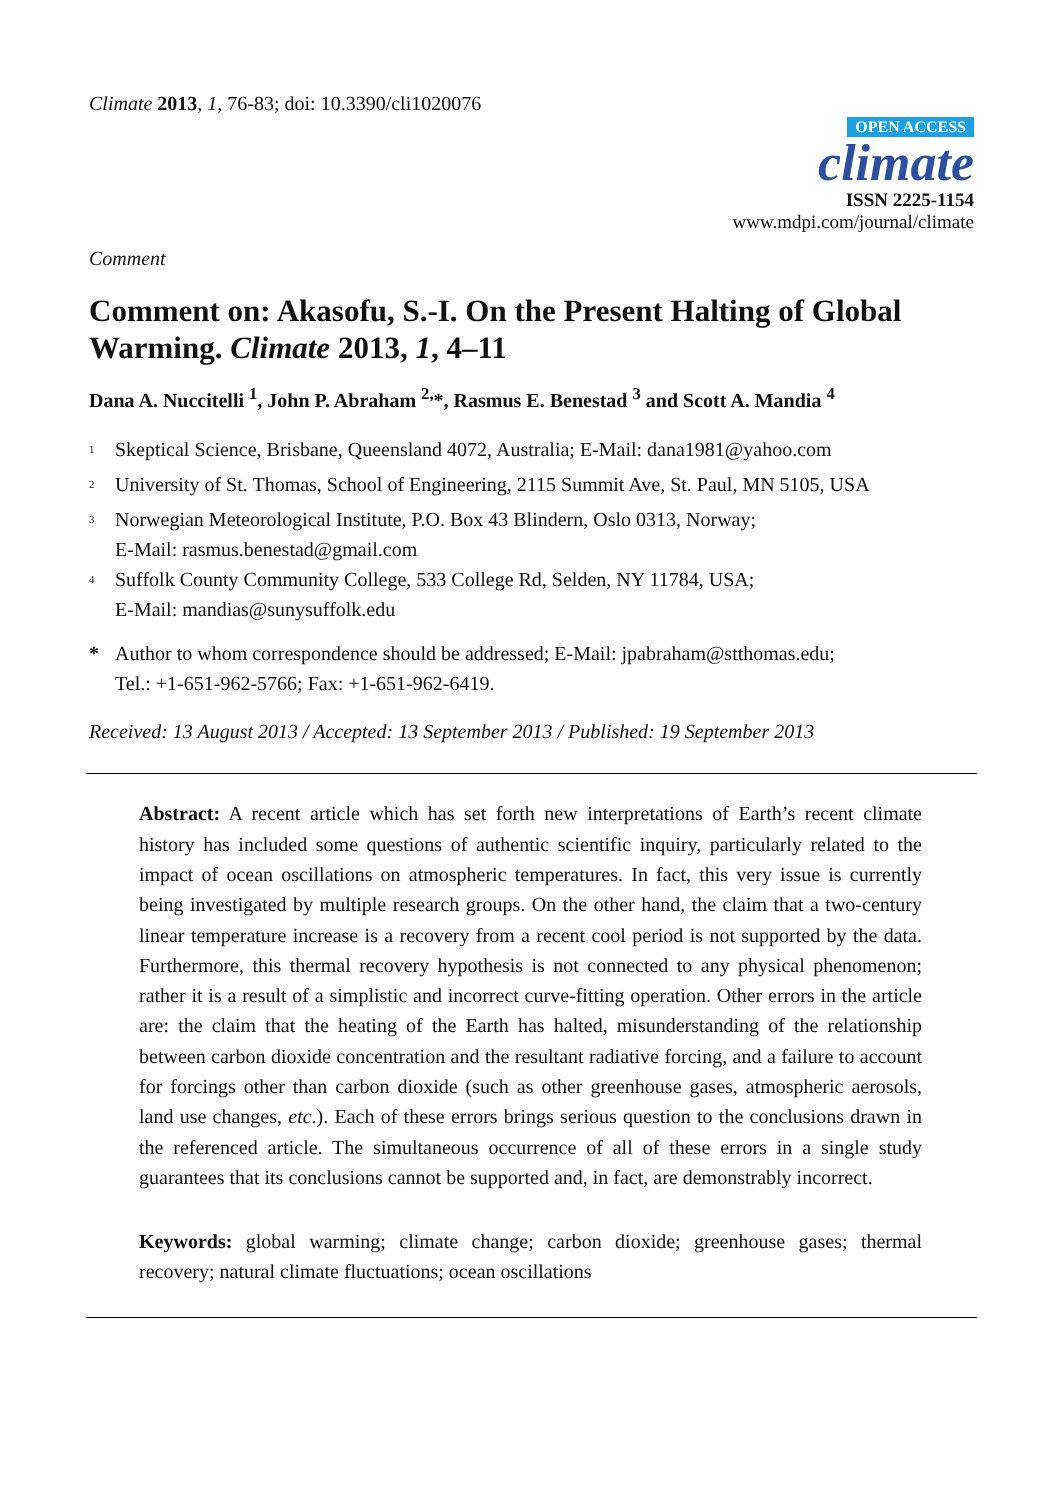Climate 2013, 1, 76-83; doi: 10.3390/cli1020076
OPEN ACCESS
climate
ISSN 2225-1154
www.mdpi.com/journal/climate
Comment
Comment on: Akasofu, S.-I. On the Present Halting of Global Warming. Climate 2013, 1, 4–11
Dana A. Nuccitelli <sup>1</sup>, John P. Abraham <sup>2,</sup>*, Rasmus E. Benestad <sup>3</sup> and Scott A. Mandia <sup>4</sup>
<sup>1</sup> Skeptical Science, Brisbane, Queensland 4072, Australia; E-Mail: dana1981@yahoo.com
<sup>2</sup> University of St. Thomas, School of Engineering, 2115 Summit Ave, St. Paul, MN 5105, USA
<sup>3</sup> Norwegian Meteorological Institute, P.O. Box 43 Blindern, Oslo 0313, Norway;
E-Mail: rasmus.benestad@gmail.com
<sup>4</sup> Suffolk County Community College, 533 College Rd, Selden, NY 11784, USA;
E-Mail: mandias@sunysuffolk.edu
* Author to whom correspondence should be addressed; E-Mail: jpabraham@stthomas.edu;
Tel.: +1-651-962-5766; Fax: +1-651-962-6419.
Received: 13 August 2013 / Accepted: 13 September 2013 / Published: 19 September 2013
Abstract: A recent article which has set forth new interpretations of Earth’s recent climate history has included some questions of authentic scientific inquiry, particularly related to the impact of ocean oscillations on atmospheric temperatures. In fact, this very issue is currently being investigated by multiple research groups. On the other hand, the claim that a two-century linear temperature increase is a recovery from a recent cool period is not supported by the data. Furthermore, this thermal recovery hypothesis is not connected to any physical phenomenon; rather it is a result of a simplistic and incorrect curve-fitting operation. Other errors in the article are: the claim that the heating of the Earth has halted, misunderstanding of the relationship between carbon dioxide concentration and the resultant radiative forcing, and a failure to account for forcings other than carbon dioxide (such as other greenhouse gases, atmospheric aerosols, land use changes, etc.). Each of these errors brings serious question to the conclusions drawn in the referenced article. The simultaneous occurrence of all of these errors in a single study guarantees that its conclusions cannot be supported and, in fact, are demonstrably incorrect.
Keywords: global warming; climate change; carbon dioxide; greenhouse gases; thermal recovery; natural climate fluctuations; ocean oscillations